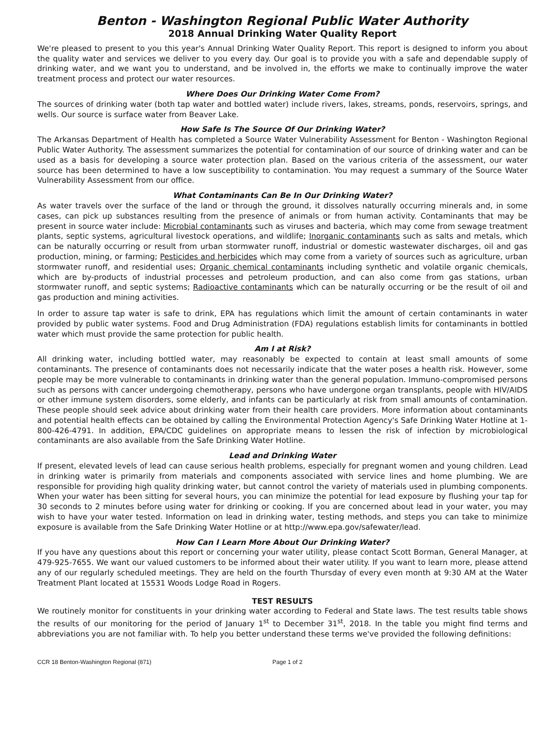Benton - Washington Regional Public Water Authority
2018 Annual Drinking Water Quality Report
We're pleased to present to you this year's Annual Drinking Water Quality Report. This report is designed to inform you about the quality water and services we deliver to you every day. Our goal is to provide you with a safe and dependable supply of drinking water, and we want you to understand, and be involved in, the efforts we make to continually improve the water treatment process and protect our water resources.
Where Does Our Drinking Water Come From?
The sources of drinking water (both tap water and bottled water) include rivers, lakes, streams, ponds, reservoirs, springs, and wells. Our source is surface water from Beaver Lake.
How Safe Is The Source Of Our Drinking Water?
The Arkansas Department of Health has completed a Source Water Vulnerability Assessment for Benton - Washington Regional Public Water Authority. The assessment summarizes the potential for contamination of our source of drinking water and can be used as a basis for developing a source water protection plan. Based on the various criteria of the assessment, our water source has been determined to have a low susceptibility to contamination. You may request a summary of the Source Water Vulnerability Assessment from our office.
What Contaminants Can Be In Our Drinking Water?
As water travels over the surface of the land or through the ground, it dissolves naturally occurring minerals and, in some cases, can pick up substances resulting from the presence of animals or from human activity. Contaminants that may be present in source water include: Microbial contaminants such as viruses and bacteria, which may come from sewage treatment plants, septic systems, agricultural livestock operations, and wildlife; Inorganic contaminants such as salts and metals, which can be naturally occurring or result from urban stormwater runoff, industrial or domestic wastewater discharges, oil and gas production, mining, or farming; Pesticides and herbicides which may come from a variety of sources such as agriculture, urban stormwater runoff, and residential uses; Organic chemical contaminants including synthetic and volatile organic chemicals, which are by-products of industrial processes and petroleum production, and can also come from gas stations, urban stormwater runoff, and septic systems; Radioactive contaminants which can be naturally occurring or be the result of oil and gas production and mining activities.
In order to assure tap water is safe to drink, EPA has regulations which limit the amount of certain contaminants in water provided by public water systems. Food and Drug Administration (FDA) regulations establish limits for contaminants in bottled water which must provide the same protection for public health.
Am I at Risk?
All drinking water, including bottled water, may reasonably be expected to contain at least small amounts of some contaminants. The presence of contaminants does not necessarily indicate that the water poses a health risk. However, some people may be more vulnerable to contaminants in drinking water than the general population. Immuno-compromised persons such as persons with cancer undergoing chemotherapy, persons who have undergone organ transplants, people with HIV/AIDS or other immune system disorders, some elderly, and infants can be particularly at risk from small amounts of contamination. These people should seek advice about drinking water from their health care providers. More information about contaminants and potential health effects can be obtained by calling the Environmental Protection Agency's Safe Drinking Water Hotline at 1-800-426-4791. In addition, EPA/CDC guidelines on appropriate means to lessen the risk of infection by microbiological contaminants are also available from the Safe Drinking Water Hotline.
Lead and Drinking Water
If present, elevated levels of lead can cause serious health problems, especially for pregnant women and young children. Lead in drinking water is primarily from materials and components associated with service lines and home plumbing. We are responsible for providing high quality drinking water, but cannot control the variety of materials used in plumbing components. When your water has been sitting for several hours, you can minimize the potential for lead exposure by flushing your tap for 30 seconds to 2 minutes before using water for drinking or cooking. If you are concerned about lead in your water, you may wish to have your water tested. Information on lead in drinking water, testing methods, and steps you can take to minimize exposure is available from the Safe Drinking Water Hotline or at http://www.epa.gov/safewater/lead.
How Can I Learn More About Our Drinking Water?
If you have any questions about this report or concerning your water utility, please contact Scott Borman, General Manager, at 479-925-7655. We want our valued customers to be informed about their water utility. If you want to learn more, please attend any of our regularly scheduled meetings. They are held on the fourth Thursday of every even month at 9:30 AM at the Water Treatment Plant located at 15531 Woods Lodge Road in Rogers.
TEST RESULTS
We routinely monitor for constituents in your drinking water according to Federal and State laws. The test results table shows the results of our monitoring for the period of January 1<sup>st</sup> to December 31<sup>st</sup>, 2018. In the table you might find terms and abbreviations you are not familiar with. To help you better understand these terms we've provided the following definitions:
CCR 18 Benton-Washington Regional (871) Page 1 of 2